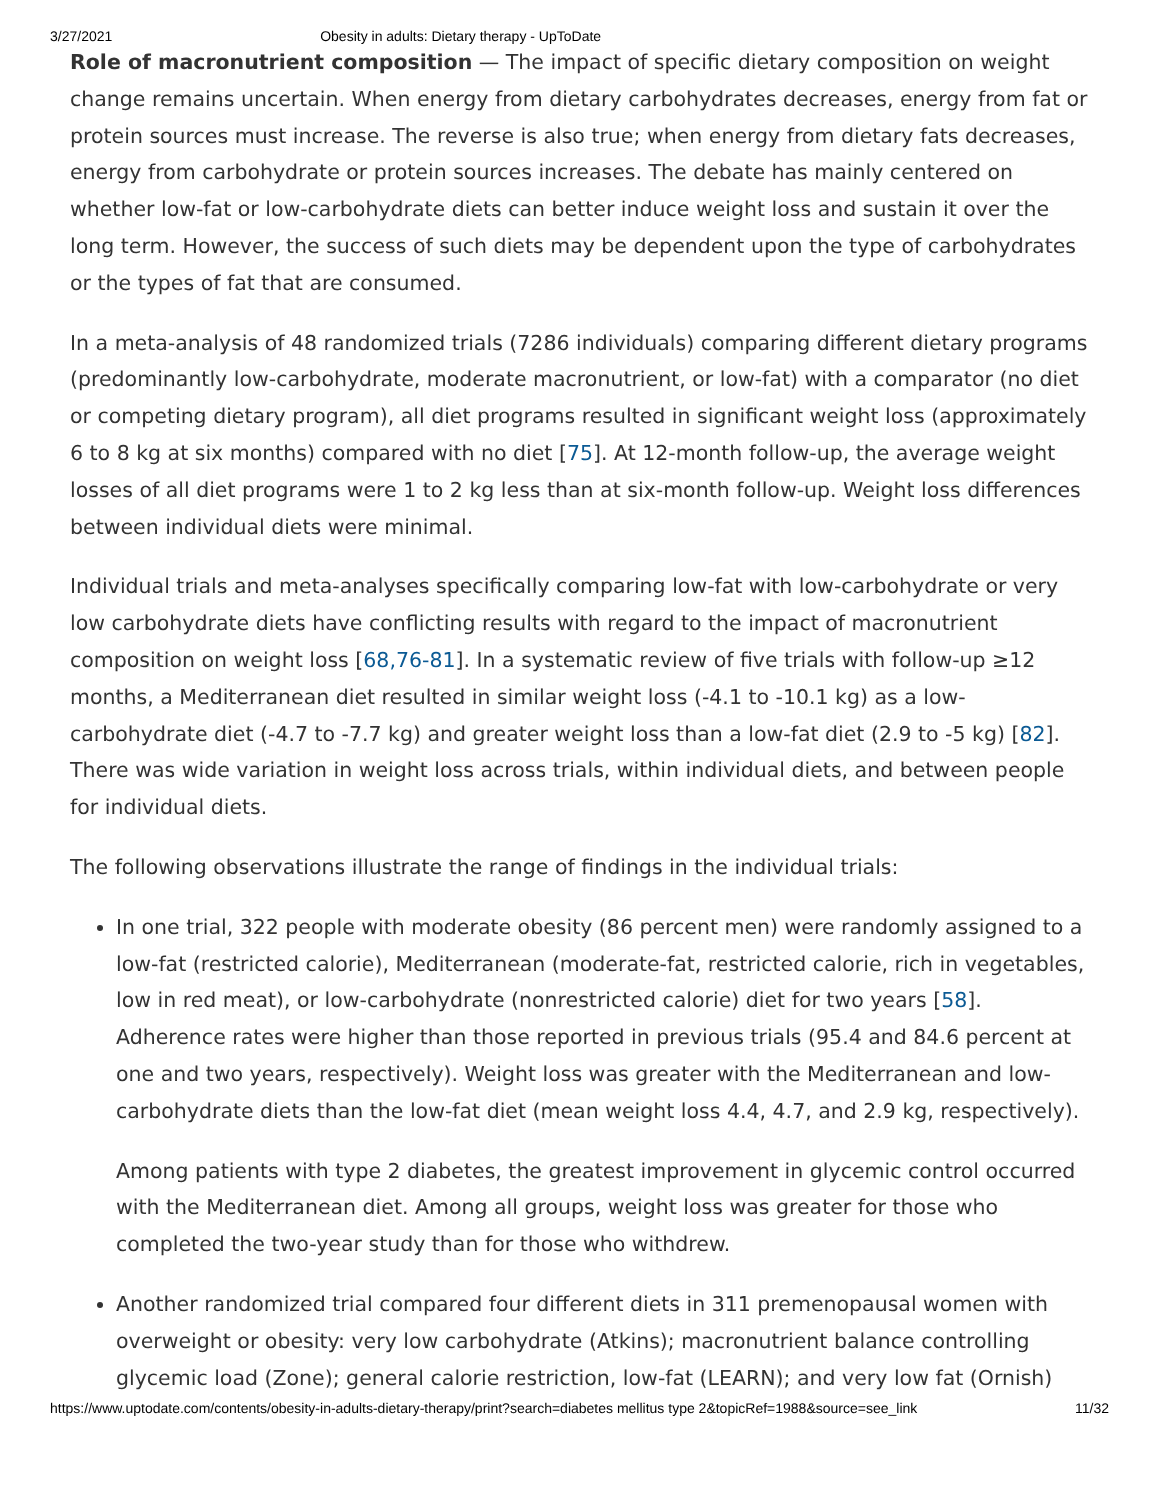3/27/2021 Obesity in adults: Dietary therapy - UpToDate
Role of macronutrient composition — The impact of specific dietary composition on weight change remains uncertain. When energy from dietary carbohydrates decreases, energy from fat or protein sources must increase. The reverse is also true; when energy from dietary fats decreases, energy from carbohydrate or protein sources increases. The debate has mainly centered on whether low-fat or low-carbohydrate diets can better induce weight loss and sustain it over the long term. However, the success of such diets may be dependent upon the type of carbohydrates or the types of fat that are consumed.
In a meta-analysis of 48 randomized trials (7286 individuals) comparing different dietary programs (predominantly low-carbohydrate, moderate macronutrient, or low-fat) with a comparator (no diet or competing dietary program), all diet programs resulted in significant weight loss (approximately 6 to 8 kg at six months) compared with no diet [75]. At 12-month follow-up, the average weight losses of all diet programs were 1 to 2 kg less than at six-month follow-up. Weight loss differences between individual diets were minimal.
Individual trials and meta-analyses specifically comparing low-fat with low-carbohydrate or very low carbohydrate diets have conflicting results with regard to the impact of macronutrient composition on weight loss [68,76-81]. In a systematic review of five trials with follow-up ≥12 months, a Mediterranean diet resulted in similar weight loss (-4.1 to -10.1 kg) as a low-carbohydrate diet (-4.7 to -7.7 kg) and greater weight loss than a low-fat diet (2.9 to -5 kg) [82]. There was wide variation in weight loss across trials, within individual diets, and between people for individual diets.
The following observations illustrate the range of findings in the individual trials:
In one trial, 322 people with moderate obesity (86 percent men) were randomly assigned to a low-fat (restricted calorie), Mediterranean (moderate-fat, restricted calorie, rich in vegetables, low in red meat), or low-carbohydrate (nonrestricted calorie) diet for two years [58]. Adherence rates were higher than those reported in previous trials (95.4 and 84.6 percent at one and two years, respectively). Weight loss was greater with the Mediterranean and low-carbohydrate diets than the low-fat diet (mean weight loss 4.4, 4.7, and 2.9 kg, respectively).
Among patients with type 2 diabetes, the greatest improvement in glycemic control occurred with the Mediterranean diet. Among all groups, weight loss was greater for those who completed the two-year study than for those who withdrew.
Another randomized trial compared four different diets in 311 premenopausal women with overweight or obesity: very low carbohydrate (Atkins); macronutrient balance controlling glycemic load (Zone); general calorie restriction, low-fat (LEARN); and very low fat (Ornish)
https://www.uptodate.com/contents/obesity-in-adults-dietary-therapy/print?search=diabetes mellitus type 2&topicRef=1988&source=see_link 11/32